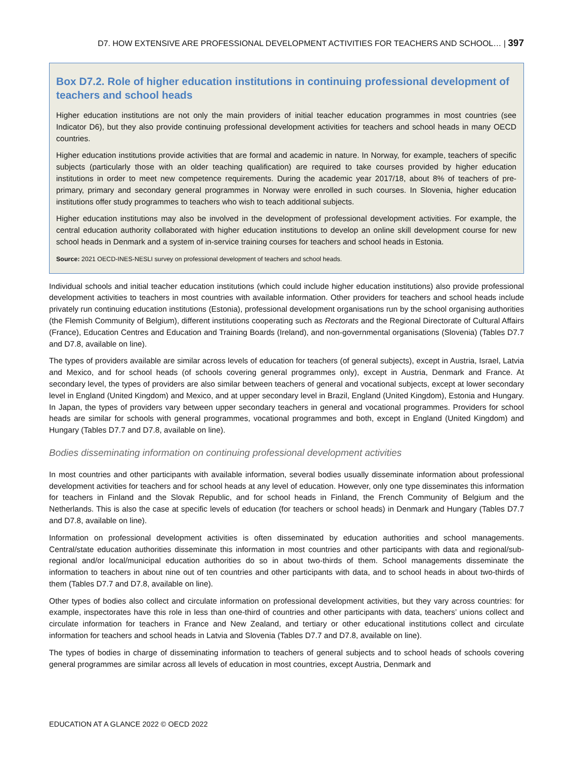D7. HOW EXTENSIVE ARE PROFESSIONAL DEVELOPMENT ACTIVITIES FOR TEACHERS AND SCHOOL… | 397
Box D7.2. Role of higher education institutions in continuing professional development of teachers and school heads
Higher education institutions are not only the main providers of initial teacher education programmes in most countries (see Indicator D6), but they also provide continuing professional development activities for teachers and school heads in many OECD countries.
Higher education institutions provide activities that are formal and academic in nature. In Norway, for example, teachers of specific subjects (particularly those with an older teaching qualification) are required to take courses provided by higher education institutions in order to meet new competence requirements. During the academic year 2017/18, about 8% of teachers of pre-primary, primary and secondary general programmes in Norway were enrolled in such courses. In Slovenia, higher education institutions offer study programmes to teachers who wish to teach additional subjects.
Higher education institutions may also be involved in the development of professional development activities. For example, the central education authority collaborated with higher education institutions to develop an online skill development course for new school heads in Denmark and a system of in-service training courses for teachers and school heads in Estonia.
Source: 2021 OECD-INES-NESLI survey on professional development of teachers and school heads.
Individual schools and initial teacher education institutions (which could include higher education institutions) also provide professional development activities to teachers in most countries with available information. Other providers for teachers and school heads include privately run continuing education institutions (Estonia), professional development organisations run by the school organising authorities (the Flemish Community of Belgium), different institutions cooperating such as Rectorats and the Regional Directorate of Cultural Affairs (France), Education Centres and Education and Training Boards (Ireland), and non-governmental organisations (Slovenia) (Tables D7.7 and D7.8, available on line).
The types of providers available are similar across levels of education for teachers (of general subjects), except in Austria, Israel, Latvia and Mexico, and for school heads (of schools covering general programmes only), except in Austria, Denmark and France. At secondary level, the types of providers are also similar between teachers of general and vocational subjects, except at lower secondary level in England (United Kingdom) and Mexico, and at upper secondary level in Brazil, England (United Kingdom), Estonia and Hungary. In Japan, the types of providers vary between upper secondary teachers in general and vocational programmes. Providers for school heads are similar for schools with general programmes, vocational programmes and both, except in England (United Kingdom) and Hungary (Tables D7.7 and D7.8, available on line).
Bodies disseminating information on continuing professional development activities
In most countries and other participants with available information, several bodies usually disseminate information about professional development activities for teachers and for school heads at any level of education. However, only one type disseminates this information for teachers in Finland and the Slovak Republic, and for school heads in Finland, the French Community of Belgium and the Netherlands. This is also the case at specific levels of education (for teachers or school heads) in Denmark and Hungary (Tables D7.7 and D7.8, available on line).
Information on professional development activities is often disseminated by education authorities and school managements. Central/state education authorities disseminate this information in most countries and other participants with data and regional/sub-regional and/or local/municipal education authorities do so in about two-thirds of them. School managements disseminate the information to teachers in about nine out of ten countries and other participants with data, and to school heads in about two-thirds of them (Tables D7.7 and D7.8, available on line).
Other types of bodies also collect and circulate information on professional development activities, but they vary across countries: for example, inspectorates have this role in less than one-third of countries and other participants with data, teachers’ unions collect and circulate information for teachers in France and New Zealand, and tertiary or other educational institutions collect and circulate information for teachers and school heads in Latvia and Slovenia (Tables D7.7 and D7.8, available on line).
The types of bodies in charge of disseminating information to teachers of general subjects and to school heads of schools covering general programmes are similar across all levels of education in most countries, except Austria, Denmark and
EDUCATION AT A GLANCE 2022 © OECD 2022